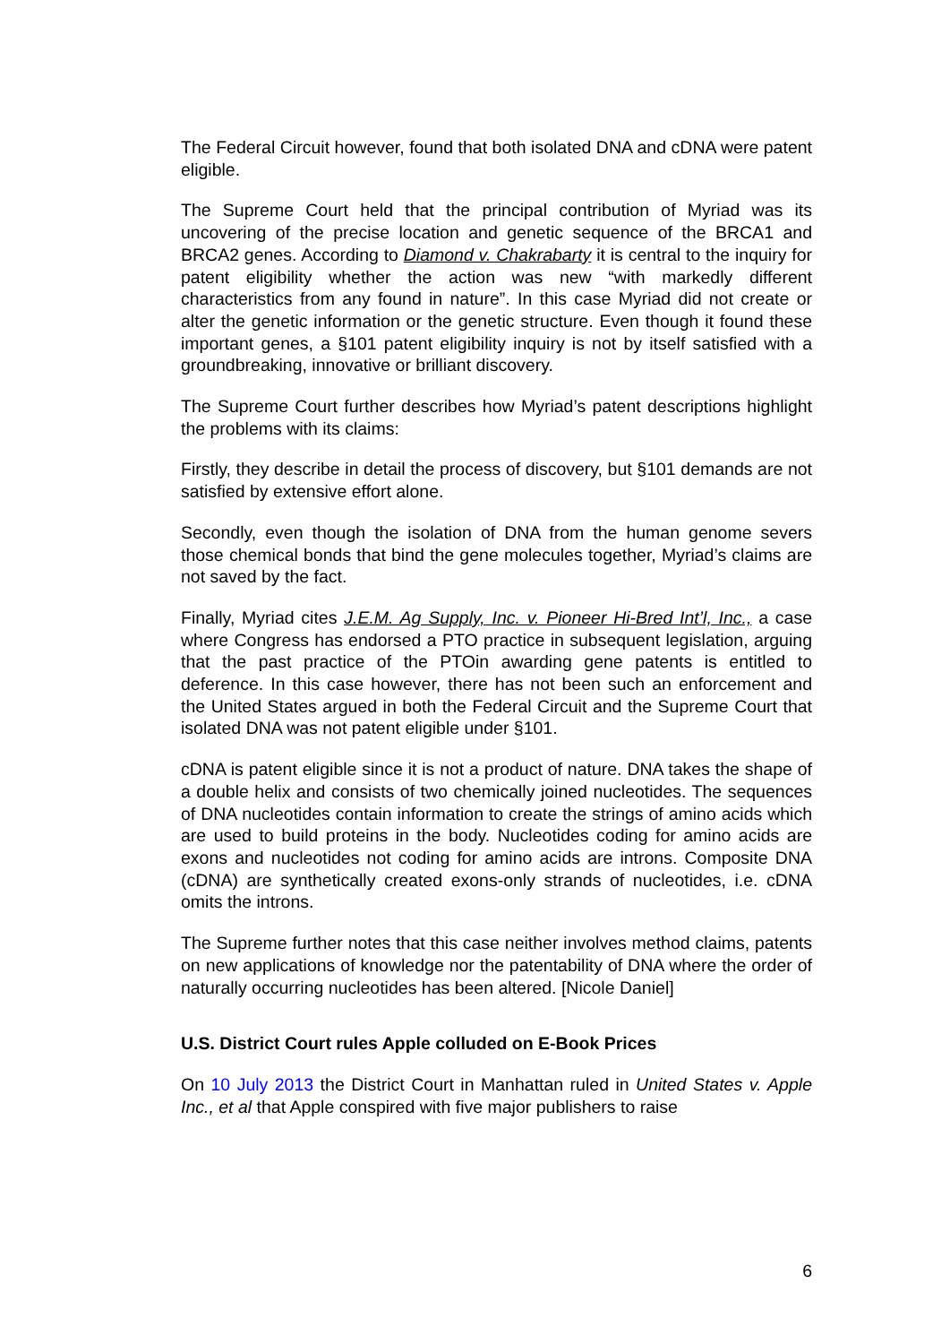The Federal Circuit however, found that both isolated DNA and cDNA were patent eligible.
The Supreme Court held that the principal contribution of Myriad was its uncovering of the precise location and genetic sequence of the BRCA1 and BRCA2 genes. According to Diamond v. Chakrabarty it is central to the inquiry for patent eligibility whether the action was new “with markedly different characteristics from any found in nature”. In this case Myriad did not create or alter the genetic information or the genetic structure. Even though it found these important genes, a §101 patent eligibility inquiry is not by itself satisfied with a groundbreaking, innovative or brilliant discovery.
The Supreme Court further describes how Myriad’s patent descriptions highlight the problems with its claims:
Firstly, they describe in detail the process of discovery, but §101 demands are not satisfied by extensive effort alone.
Secondly, even though the isolation of DNA from the human genome severs those chemical bonds that bind the gene molecules together, Myriad’s claims are not saved by the fact.
Finally, Myriad cites J.E.M. Ag Supply, Inc. v. Pioneer Hi-Bred Int’l, Inc., a case where Congress has endorsed a PTO practice in subsequent legislation, arguing that the past practice of the PTOin awarding gene patents is entitled to deference. In this case however, there has not been such an enforcement and the United States argued in both the Federal Circuit and the Supreme Court that isolated DNA was not patent eligible under §101.
cDNA is patent eligible since it is not a product of nature. DNA takes the shape of a double helix and consists of two chemically joined nucleotides. The sequences of DNA nucleotides contain information to create the strings of amino acids which are used to build proteins in the body. Nucleotides coding for amino acids are exons and nucleotides not coding for amino acids are introns. Composite DNA (cDNA) are synthetically created exons-only strands of nucleotides, i.e. cDNA omits the introns.
The Supreme further notes that this case neither involves method claims, patents on new applications of knowledge nor the patentability of DNA where the order of naturally occurring nucleotides has been altered. [Nicole Daniel]
U.S. District Court rules Apple colluded on E-Book Prices
On 10 July 2013 the District Court in Manhattan ruled in United States v. Apple Inc., et al that Apple conspired with five major publishers to raise
6